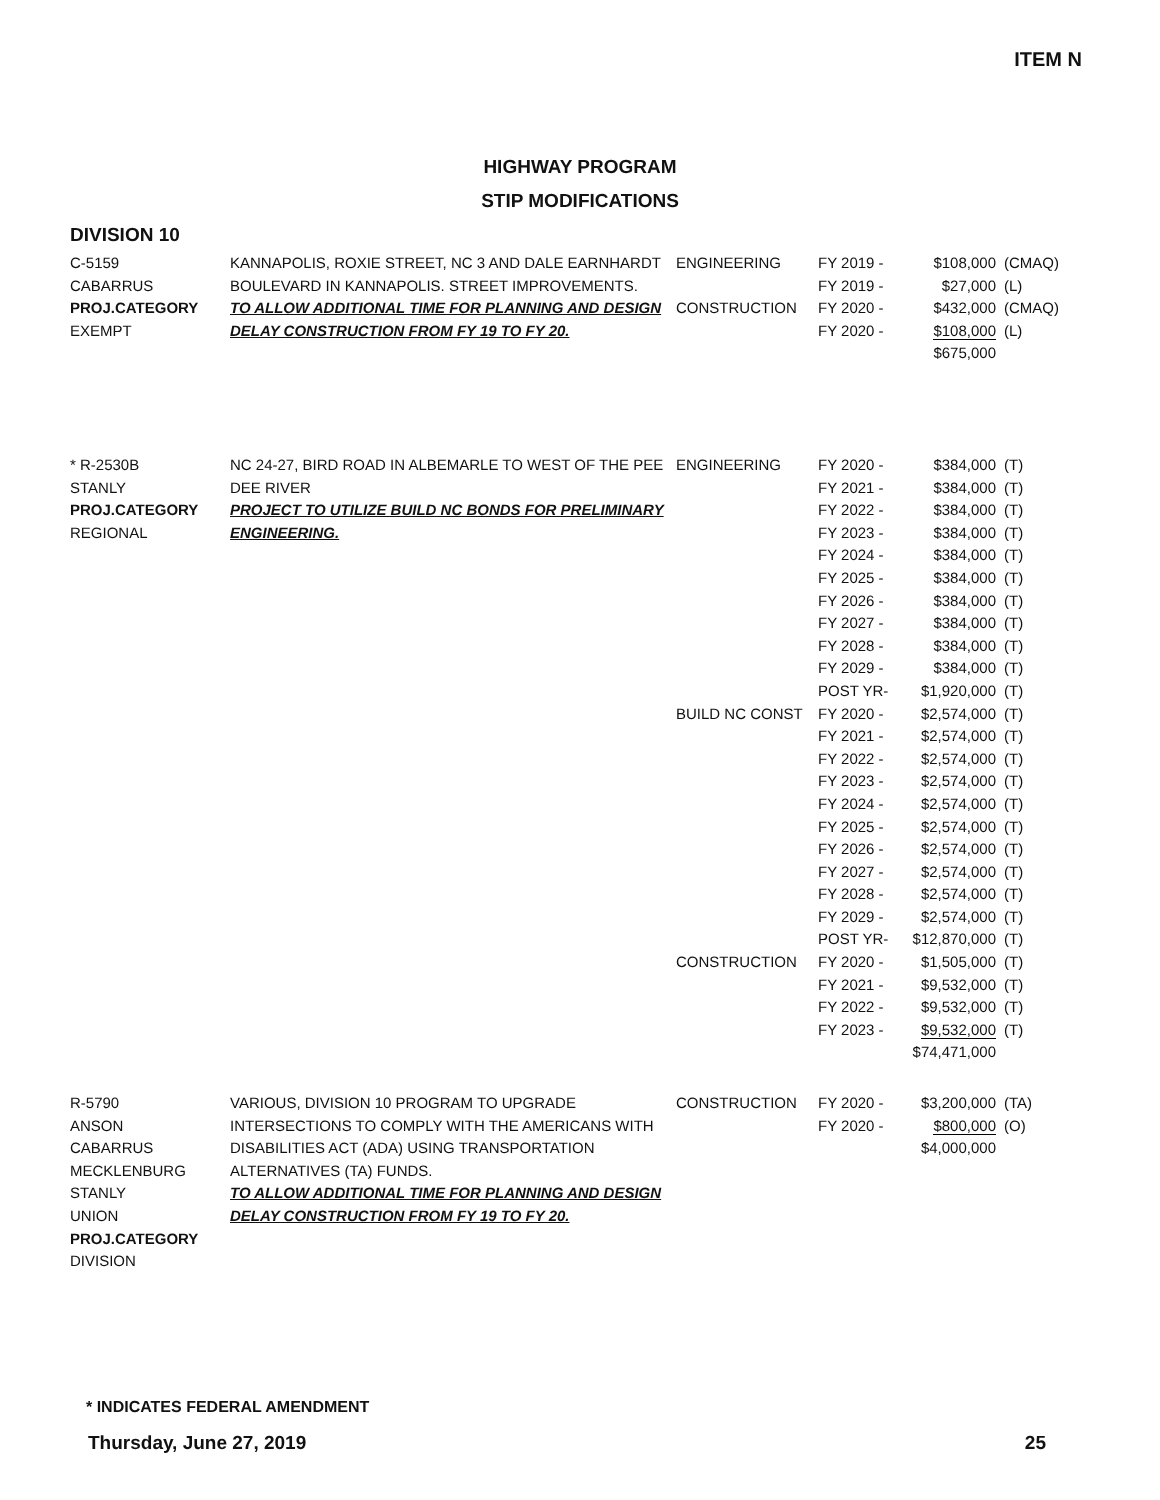ITEM N
HIGHWAY PROGRAM
STIP MODIFICATIONS
DIVISION 10
| C-5159 CABARRUS PROJ.CATEGORY EXEMPT | KANNAPOLIS, ROXIE STREET, NC 3 AND DALE EARNHARDT BOULEVARD IN KANNAPOLIS. STREET IMPROVEMENTS. TO ALLOW ADDITIONAL TIME FOR PLANNING AND DESIGN DELAY CONSTRUCTION FROM FY 19 TO FY 20. | ENGINEERING CONSTRUCTION | FY 2019 - FY 2019 - FY 2020 - FY 2020 - | $108,000 $27,000 $432,000 $108,000 $675,000 | (CMAQ) (L) (CMAQ) (L) |
| * R-2530B STANLY PROJ.CATEGORY REGIONAL | NC 24-27, BIRD ROAD IN ALBEMARLE TO WEST OF THE PEE DEE RIVER PROJECT TO UTILIZE BUILD NC BONDS FOR PRELIMINARY ENGINEERING. | ENGINEERING BUILD NC CONST CONSTRUCTION | FY 2020 - FY 2021 - FY 2022 - FY 2023 - FY 2024 - FY 2025 - FY 2026 - FY 2027 - FY 2028 - FY 2029 - POST YR- FY 2020 - FY 2021 - FY 2022 - FY 2023 - FY 2024 - FY 2025 - FY 2026 - FY 2027 - FY 2028 - FY 2029 - POST YR- FY 2020 - FY 2021 - FY 2022 - FY 2023 - | $384,000 $384,000 $384,000 $384,000 $384,000 $384,000 $384,000 $384,000 $384,000 $384,000 $1,920,000 $2,574,000 $2,574,000 $2,574,000 $2,574,000 $2,574,000 $2,574,000 $2,574,000 $2,574,000 $2,574,000 $2,574,000 $12,870,000 $1,505,000 $9,532,000 $9,532,000 $9,532,000 $74,471,000 | (T) (T) (T) (T) (T) (T) (T) (T) (T) (T) (T) (T) (T) (T) (T) (T) (T) (T) (T) (T) (T) (T) (T) (T) (T) (T) |
| R-5790 ANSON CABARRUS MECKLENBURG STANLY UNION PROJ.CATEGORY DIVISION | VARIOUS, DIVISION 10 PROGRAM TO UPGRADE INTERSECTIONS TO COMPLY WITH THE AMERICANS WITH DISABILITIES ACT (ADA) USING TRANSPORTATION ALTERNATIVES (TA) FUNDS. TO ALLOW ADDITIONAL TIME FOR PLANNING AND DESIGN DELAY CONSTRUCTION FROM FY 19 TO FY 20. | CONSTRUCTION | FY 2020 - FY 2020 - | $3,200,000 $800,000 $4,000,000 | (TA) (O) |
* INDICATES FEDERAL AMENDMENT
Thursday, June 27, 2019 25